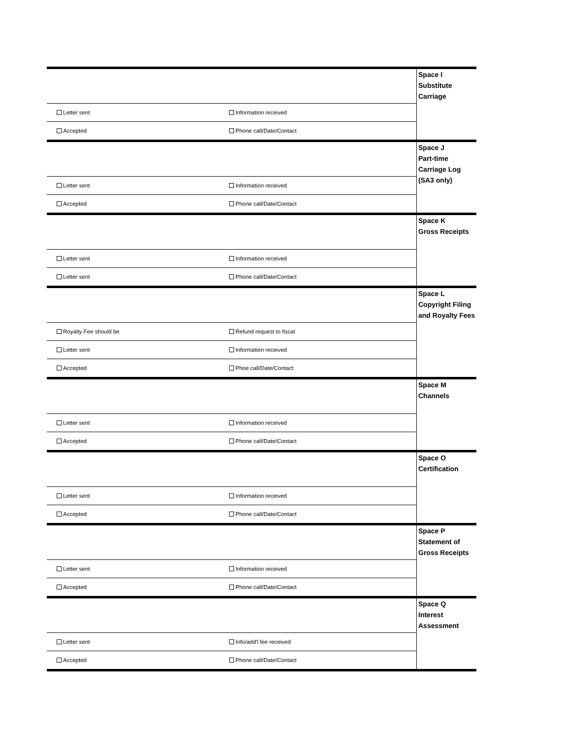| | | Space I Substitute Carriage |
| Letter sent | Information received | |
| Accepted | Phone call/Date/Contact | |
| | | Space J Part-time Carriage Log (SA3 only) |
| Letter sent | Information received | |
| Accepted | Phone call/Date/Contact | |
| | | Space K Gross Receipts |
| Letter sent | Information received | |
| Letter sent | Phone call/Date/Contact | |
| | | Space L Copyright Filing and Royalty Fees |
| Royalty Fee should be | Refund request to fiscal | |
| Letter sent | Information received | |
| Accepted | Phoe call/Date/Contact | |
| | | Space M Channels |
| Letter sent | Information received | |
| Accepted | Phone call/Date/Contact | |
| | | Space O Certification |
| Letter sent | Information received | |
| Accepted | Phone call/Date/Contact | |
| | | Space P Statement of Gross Receipts |
| Letter sent | Information received | |
| Accepted | Phone call/Date/Contact | |
| | | Space Q Interest Assessment |
| Letter sent | Info/add'l fee received | |
| Accepted | Phone call/Date/Contact | |